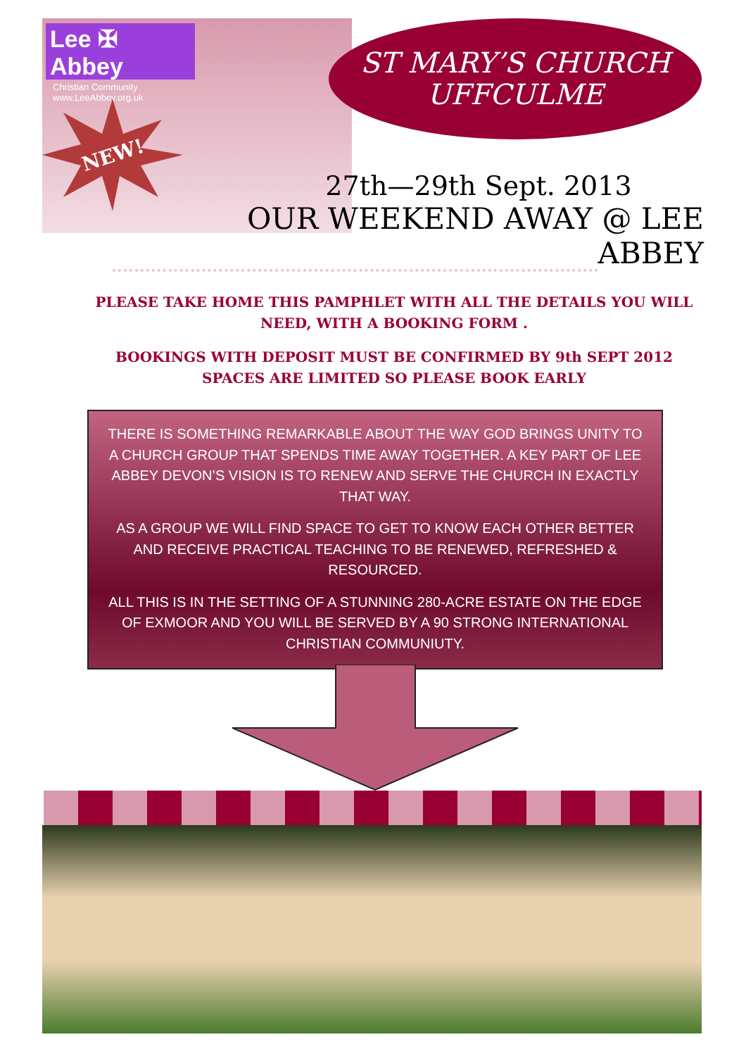Lee ✠ Abbey
Christian Community
www.LeeAbbey.org.uk
NEW!
ST MARY’S CHURCH
UFFCULME
27th—29th Sept. 2013
OUR WEEKEND AWAY @ LEE ABBEY
PLEASE TAKE HOME THIS PAMPHLET WITH ALL THE DETAILS YOU WILL NEED, WITH A BOOKING FORM .
BOOKINGS WITH DEPOSIT MUST BE CONFIRMED BY 9th SEPT 2012
SPACES ARE LIMITED SO PLEASE BOOK EARLY
THERE IS SOMETHING REMARKABLE ABOUT THE WAY GOD BRINGS UNITY TO A CHURCH GROUP THAT SPENDS TIME AWAY TOGETHER. A KEY PART OF LEE ABBEY DEVON’S VISION IS TO RENEW AND SERVE THE CHURCH IN EXACTLY THAT WAY.
AS A GROUP WE WILL FIND SPACE TO GET TO KNOW EACH OTHER BETTER AND RECEIVE PRACTICAL TEACHING TO BE RENEWED, REFRESHED & RESOURCED.
ALL THIS IS IN THE SETTING OF A STUNNING 280-ACRE ESTATE ON THE EDGE OF EXMOOR AND YOU WILL BE SERVED BY A 90 STRONG INTERNATIONAL CHRISTIAN COMMUNIUTY.